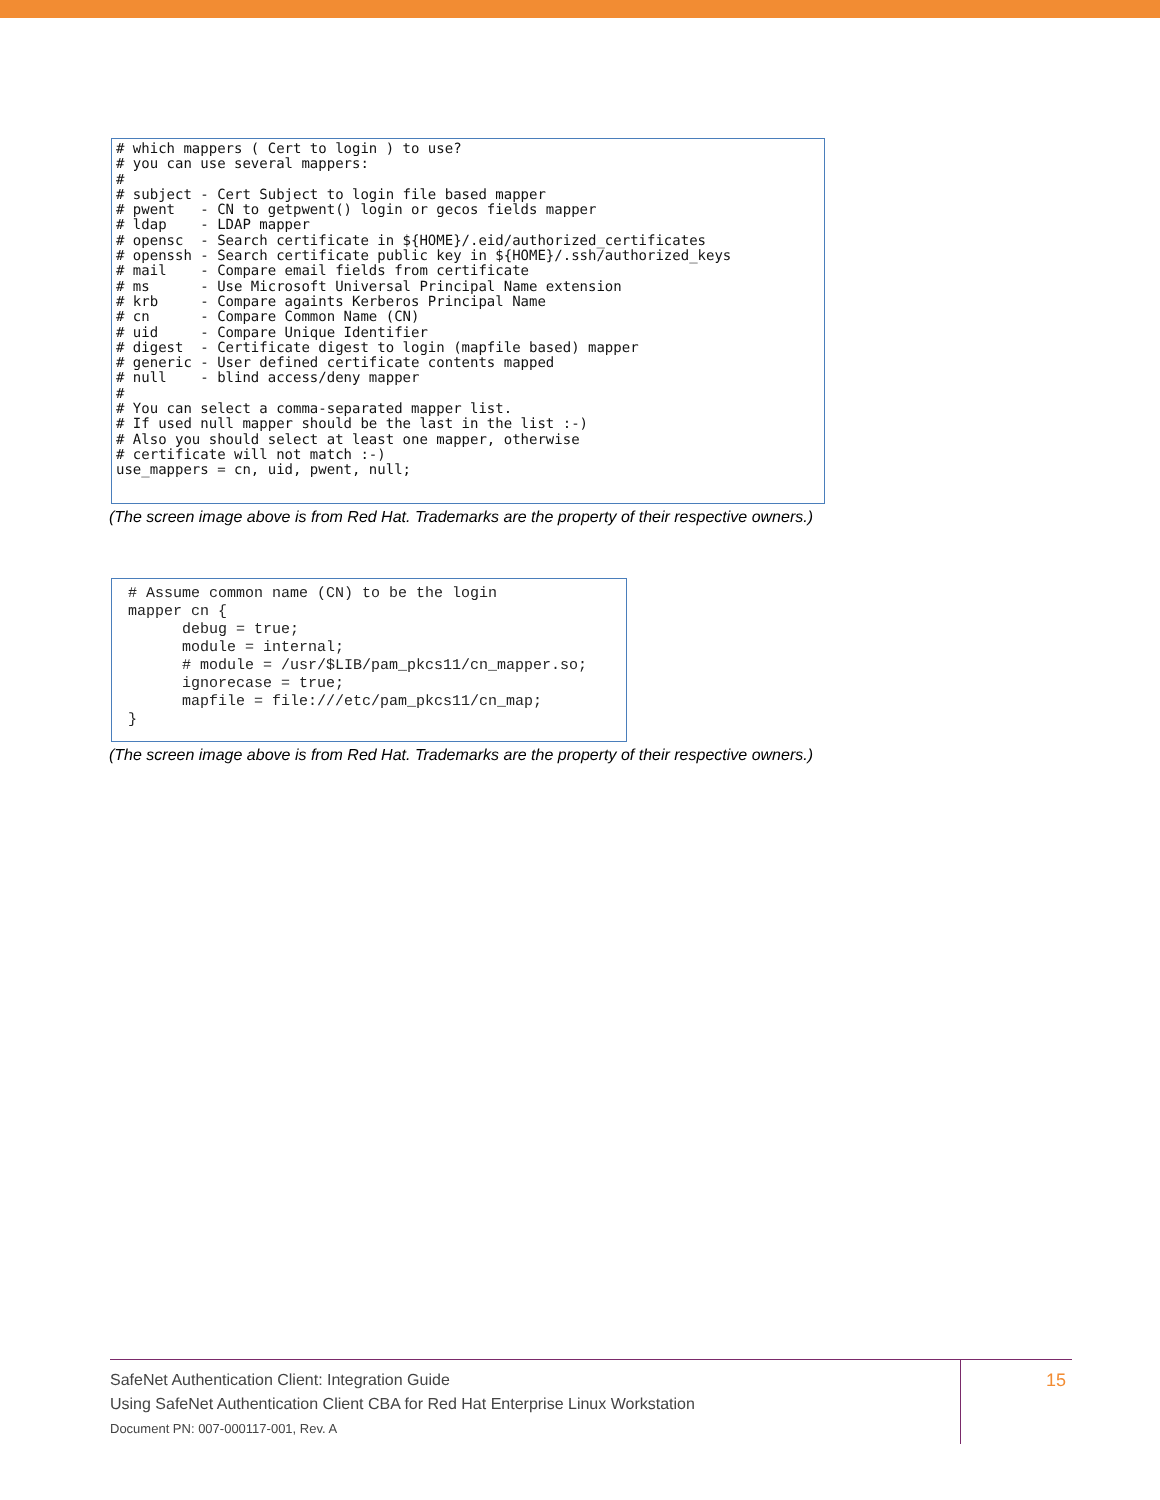# which mappers ( Cert to login ) to use?
# you can use several mappers:
#
# subject - Cert Subject to login file based mapper
# pwent   - CN to getpwent() login or gecos fields mapper
# ldap    - LDAP mapper
# opensc  - Search certificate in ${HOME}/.eid/authorized_certificates
# openssh - Search certificate public key in ${HOME}/.ssh/authorized_keys
# mail    - Compare email fields from certificate
# ms      - Use Microsoft Universal Principal Name extension
# krb     - Compare againts Kerberos Principal Name
# cn      - Compare Common Name (CN)
# uid     - Compare Unique Identifier
# digest  - Certificate digest to login (mapfile based) mapper
# generic - User defined certificate contents mapped
# null    - blind access/deny mapper
#
# You can select a comma-separated mapper list.
# If used null mapper should be the last in the list :-)
# Also you should select at least one mapper, otherwise
# certificate will not match :-)
use_mappers = cn, uid, pwent, null;
(The screen image above is from Red Hat. Trademarks are the property of their respective owners.)
# Assume common name (CN) to be the login
mapper cn {
      debug = true;
      module = internal;
      # module = /usr/$LIB/pam_pkcs11/cn_mapper.so;
      ignorecase = true;
      mapfile = file:///etc/pam_pkcs11/cn_map;
}
(The screen image above is from Red Hat. Trademarks are the property of their respective owners.)
SafeNet Authentication Client: Integration Guide
Using SafeNet Authentication Client CBA for Red Hat Enterprise Linux Workstation
Document PN: 007-000117-001, Rev. A
15